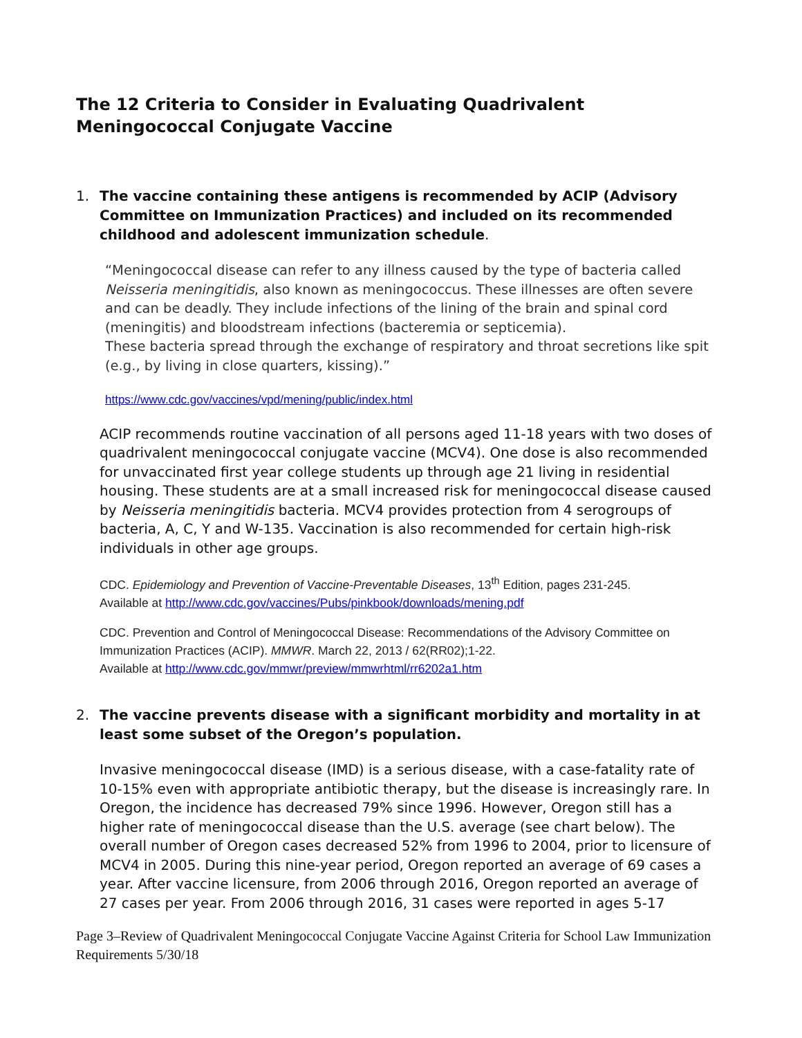The 12 Criteria to Consider in Evaluating Quadrivalent
Meningococcal Conjugate Vaccine
1. The vaccine containing these antigens is recommended by ACIP (Advisory Committee on Immunization Practices) and included on its recommended childhood and adolescent immunization schedule.
“Meningococcal disease can refer to any illness caused by the type of bacteria called Neisseria meningitidis, also known as meningococcus. These illnesses are often severe and can be deadly. They include infections of the lining of the brain and spinal cord (meningitis) and bloodstream infections (bacteremia or septicemia).
These bacteria spread through the exchange of respiratory and throat secretions like spit (e.g., by living in close quarters, kissing).”
https://www.cdc.gov/vaccines/vpd/mening/public/index.html
ACIP recommends routine vaccination of all persons aged 11-18 years with two doses of quadrivalent meningococcal conjugate vaccine (MCV4). One dose is also recommended for unvaccinated first year college students up through age 21 living in residential housing. These students are at a small increased risk for meningococcal disease caused by Neisseria meningitidis bacteria. MCV4 provides protection from 4 serogroups of bacteria, A, C, Y and W-135. Vaccination is also recommended for certain high-risk individuals in other age groups.
CDC. Epidemiology and Prevention of Vaccine-Preventable Diseases, 13<sup>th</sup> Edition, pages 231-245.
Available at http://www.cdc.gov/vaccines/Pubs/pinkbook/downloads/mening.pdf
CDC. Prevention and Control of Meningococcal Disease: Recommendations of the Advisory Committee on Immunization Practices (ACIP). MMWR. March 22, 2013 / 62(RR02);1-22.
Available at http://www.cdc.gov/mmwr/preview/mmwrhtml/rr6202a1.htm
2. The vaccine prevents disease with a significant morbidity and mortality in at least some subset of the Oregon’s population.
Invasive meningococcal disease (IMD) is a serious disease, with a case-fatality rate of 10-15% even with appropriate antibiotic therapy, but the disease is increasingly rare. In Oregon, the incidence has decreased 79% since 1996. However, Oregon still has a higher rate of meningococcal disease than the U.S. average (see chart below). The overall number of Oregon cases decreased 52% from 1996 to 2004, prior to licensure of MCV4 in 2005. During this nine-year period, Oregon reported an average of 69 cases a year. After vaccine licensure, from 2006 through 2016, Oregon reported an average of 27 cases per year. From 2006 through 2016, 31 cases were reported in ages 5-17
Page 3–Review of Quadrivalent Meningococcal Conjugate Vaccine Against Criteria for School Law Immunization Requirements 5/30/18